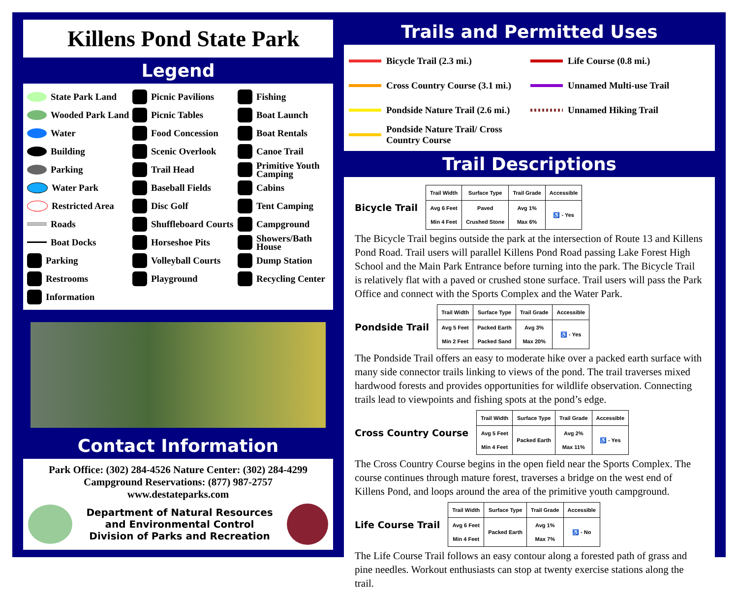Killens Pond State Park
Legend
State Park Land
Picnic Pavilions
Fishing
Wooded Park Land
Picnic Tables
Boat Launch
Water
Food Concession
Boat Rentals
Building
Scenic Overlook
Canoe Trail
Parking
Trail Head
Primitive Youth Camping
Water Park
Baseball Fields
Cabins
Restricted Area
Disc Golf
Tent Camping
Roads
Shuffleboard Courts
Campground
Boat Docks
Horseshoe Pits
Showers/Bath House
Parking
Volleyball Courts
Dump Station
Restrooms
Playground
Recycling Center
Information
Contact Information
Park Office: (302) 284-4526 Nature Center: (302) 284-4299
Campground Reservations: (877) 987-2757
www.destateparks.com
Department of Natural Resources
and Environmental Control
Division of Parks and Recreation
Trails and Permitted Uses
Bicycle Trail (2.3 mi.)
Life Course (0.8 mi.)
Cross Country Course (3.1 mi.)
Unnamed Multi-use Trail
Pondside Nature Trail (2.6 mi.)
Unnamed Hiking Trail
Pondside Nature Trail/ Cross Country Course
Trail Descriptions
Bicycle Trail
| Trail Width | Surface Type | Trail Grade | Accessible |
| --- | --- | --- | --- |
| Avg 6 Feet Min 4 Feet | Paved Crushed Stone | Avg 1% Max 6% | ♿ - Yes |
The Bicycle Trail begins outside the park at the intersection of Route 13 and Killens Pond Road. Trail users will parallel Killens Pond Road passing Lake Forest High School and the Main Park Entrance before turning into the park. The Bicycle Trail is relatively flat with a paved or crushed stone surface. Trail users will pass the Park Office and connect with the Sports Complex and the Water Park.
Pondside Trail
| Trail Width | Surface Type | Trail Grade | Accessible |
| --- | --- | --- | --- |
| Avg 5 Feet Min 2 Feet | Packed Earth Packed Sand | Avg 3% Max 20% | ♿ - Yes |
The Pondside Trail offers an easy to moderate hike over a packed earth surface with many side connector trails linking to views of the pond. The trail traverses mixed hardwood forests and provides opportunities for wildlife observation. Connecting trails lead to viewpoints and fishing spots at the pond’s edge.
Cross Country Course
| Trail Width | Surface Type | Trail Grade | Accessible |
| --- | --- | --- | --- |
| Avg 5 Feet Min 4 Feet | Packed Earth | Avg 2% Max 11% | ♿ - Yes |
The Cross Country Course begins in the open field near the Sports Complex. The course continues through mature forest, traverses a bridge on the west end of Killens Pond, and loops around the area of the primitive youth campground.
Life Course Trail
| Trail Width | Surface Type | Trail Grade | Accessible |
| --- | --- | --- | --- |
| Avg 6 Feet Min 4 Feet | Packed Earth | Avg 1% Max 7% | ♿ - No |
The Life Course Trail follows an easy contour along a forested path of grass and pine needles. Workout enthusiasts can stop at twenty exercise stations along the trail.